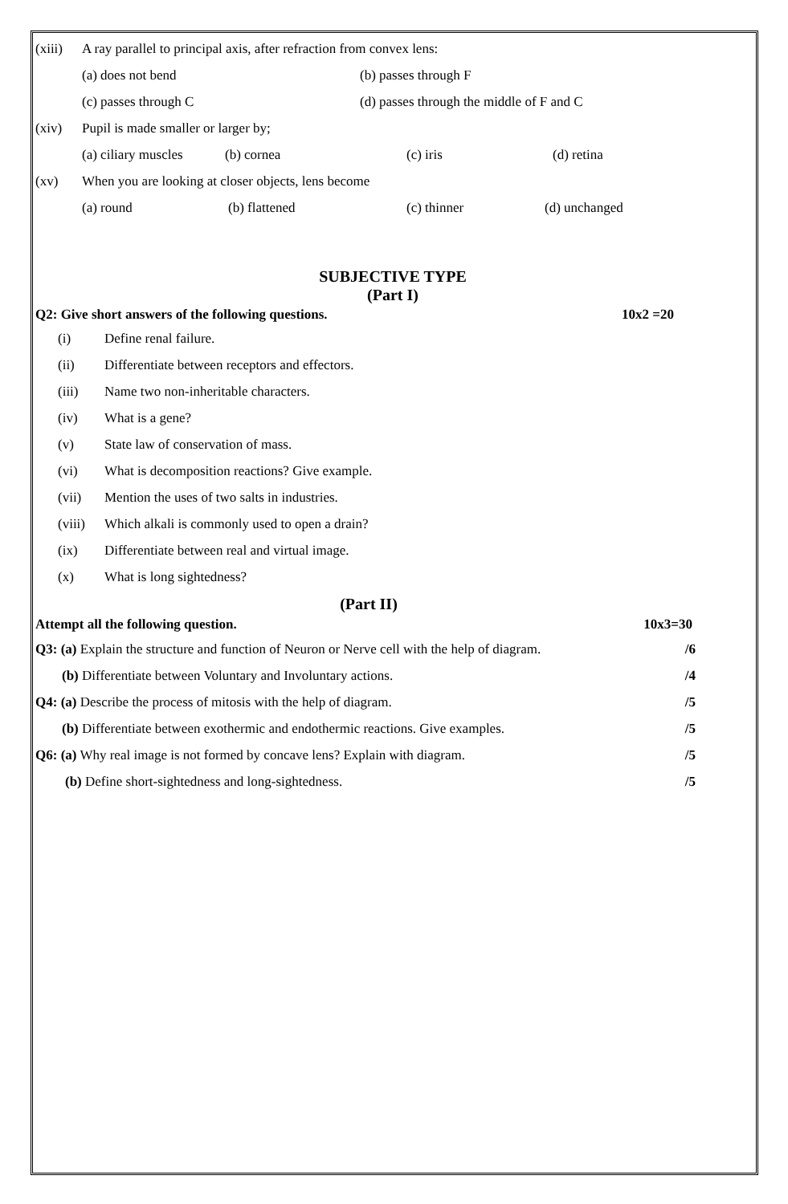(xiii) A ray parallel to principal axis, after refraction from convex lens:
(a) does not bend (b) passes through F
(c) passes through C (d) passes through the middle of F and C
(xiv) Pupil is made smaller or larger by;
(a) ciliary muscles (b) cornea (c) iris (d) retina
(xv) When you are looking at closer objects, lens become
(a) round (b) flattened (c) thinner (d) unchanged
SUBJECTIVE TYPE
(Part I)
Q2: Give short answers of the following questions. 10x2 =20
(i) Define renal failure.
(ii) Differentiate between receptors and effectors.
(iii) Name two non-inheritable characters.
(iv) What is a gene?
(v) State law of conservation of mass.
(vi) What is decomposition reactions? Give example.
(vii) Mention the uses of two salts in industries.
(viii) Which alkali is commonly used to open a drain?
(ix) Differentiate between real and virtual image.
(x) What is long sightedness?
(Part II)
Attempt all the following question. 10x3=30
Q3: (a) Explain the structure and function of Neuron or Nerve cell with the help of diagram. /6
(b) Differentiate between Voluntary and Involuntary actions. /4
Q4: (a) Describe the process of mitosis with the help of diagram. /5
(b) Differentiate between exothermic and endothermic reactions. Give examples. /5
Q6: (a) Why real image is not formed by concave lens? Explain with diagram. /5
(b) Define short-sightedness and long-sightedness. /5